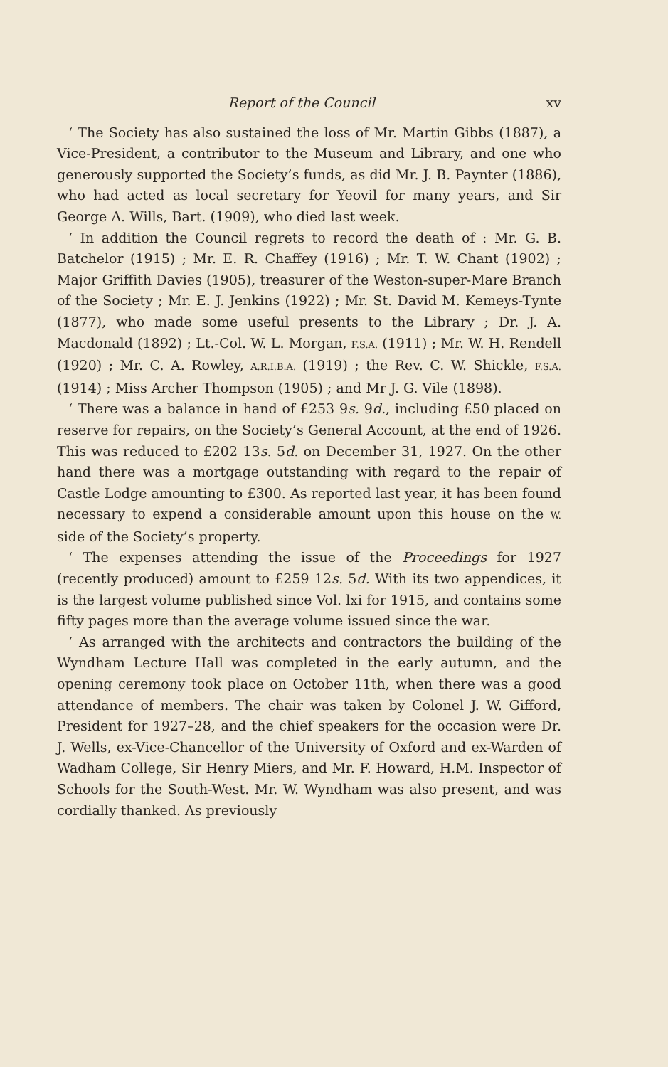Report of the Council xv
‘ The Society has also sustained the loss of Mr. Martin Gibbs (1887), a Vice-President, a contributor to the Museum and Library, and one who generously supported the Society’s funds, as did Mr. J. B. Paynter (1886), who had acted as local secretary for Yeovil for many years, and Sir George A. Wills, Bart. (1909), who died last week.
‘ In addition the Council regrets to record the death of : Mr. G. B. Batchelor (1915) ; Mr. E. R. Chaffey (1916) ; Mr. T. W. Chant (1902) ; Major Griffith Davies (1905), treasurer of the Weston-super-Mare Branch of the Society ; Mr. E. J. Jenkins (1922) ; Mr. St. David M. Kemeys-Tynte (1877), who made some useful presents to the Library ; Dr. J. A. Macdonald (1892) ; Lt.-Col. W. L. Morgan, F.S.A. (1911) ; Mr. W. H. Rendell (1920) ; Mr. C. A. Rowley, A.R.I.B.A. (1919) ; the Rev. C. W. Shickle, F.S.A. (1914) ; Miss Archer Thompson (1905) ; and Mr J. G. Vile (1898).
‘ There was a balance in hand of £253 9s. 9d., including £50 placed on reserve for repairs, on the Society’s General Account, at the end of 1926. This was reduced to £202 13s. 5d. on December 31, 1927. On the other hand there was a mortgage outstanding with regard to the repair of Castle Lodge amounting to £300. As reported last year, it has been found necessary to expend a considerable amount upon this house on the W. side of the Society’s property.
‘ The expenses attending the issue of the Proceedings for 1927 (recently produced) amount to £259 12s. 5d. With its two appendices, it is the largest volume published since Vol. lxi for 1915, and contains some fifty pages more than the average volume issued since the war.
‘ As arranged with the architects and contractors the building of the Wyndham Lecture Hall was completed in the early autumn, and the opening ceremony took place on October 11th, when there was a good attendance of members. The chair was taken by Colonel J. W. Gifford, President for 1927–28, and the chief speakers for the occasion were Dr. J. Wells, ex-Vice-Chancellor of the University of Oxford and ex-Warden of Wadham College, Sir Henry Miers, and Mr. F. Howard, H.M. Inspector of Schools for the South-West. Mr. W. Wyndham was also present, and was cordially thanked. As previously